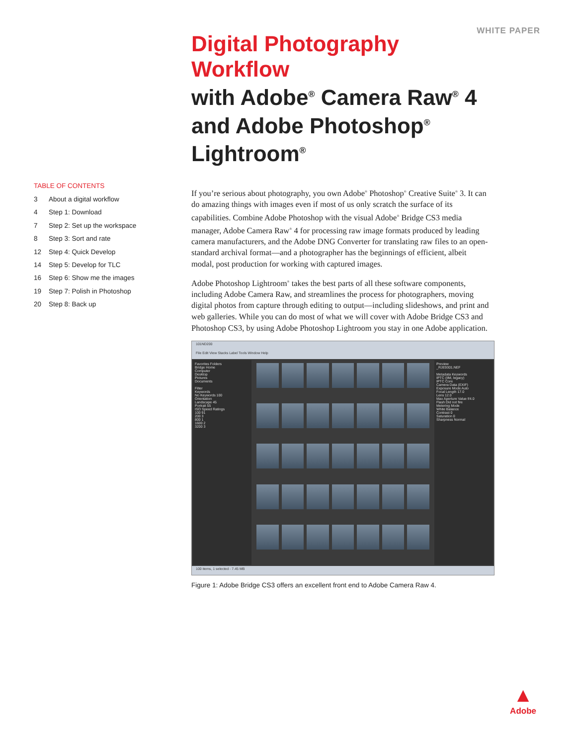WHITE PAPER
TABLE OF CONTENTS
3 About a digital workflow
4 Step 1: Download
7 Step 2: Set up the workspace
8 Step 3: Sort and rate
12 Step 4: Quick Develop
14 Step 5: Develop for TLC
16 Step 6: Show me the images
19 Step 7: Polish in Photoshop
20 Step 8: Back up
Digital Photography Workflow
with Adobe<sup>®</sup> Camera Raw<sup>®</sup> 4 and Adobe Photoshop<sup>®</sup> Lightroom<sup>®</sup>
If you’re serious about photography, you own Adobe<sup>®</sup> Photoshop<sup>®</sup> Creative Suite<sup>®</sup> 3. It can do amazing things with images even if most of us only scratch the surface of its capabilities. Combine Adobe Photoshop with the visual Adobe<sup>®</sup> Bridge CS3 media manager, Adobe Camera Raw<sup>®</sup> 4 for processing raw image formats produced by leading camera manufacturers, and the Adobe DNG Converter for translating raw files to an open-standard archival format—and a photographer has the beginnings of efficient, albeit modal, post production for working with captured images.
Adobe Photoshop Lightroom<sup>®</sup> takes the best parts of all these software components, including Adobe Camera Raw, and streamlines the process for photographers, moving digital photos from capture through editing to output—including slideshows, and print and web galleries. While you can do most of what we will cover with Adobe Bridge CS3 and Photoshop CS3, by using Adobe Photoshop Lightroom you stay in one Adobe application.
101ND200
File Edit View Stacks Label Tools Window Help
Favorites Folders
Bridge Home
Computer
Desktop
Pictures
Documents
Filter
Keywords
No Keywords 100
Orientation
Landscape 45
Portrait 55
ISO Speed Ratings
100 91
200 3
800 1
1600 2
3200 3
Preview
_RJE9301.NEF
Metadata Keywords
IPTC (IIM, legacy)
IPTC Core
Camera Data (EXIF)
Exposure Mode Auto
Focal Length 17.0
Lens 12.0
Max Aperture Value f/4.0
Flash Did not fire
Metering Mode
White Balance
Contrast 0
Saturation 0
Sharpness Normal
100 items, 1 selected - 7.45 MB
Figure 1: Adobe Bridge CS3 offers an excellent front end to Adobe Camera Raw 4.
▲
Adobe